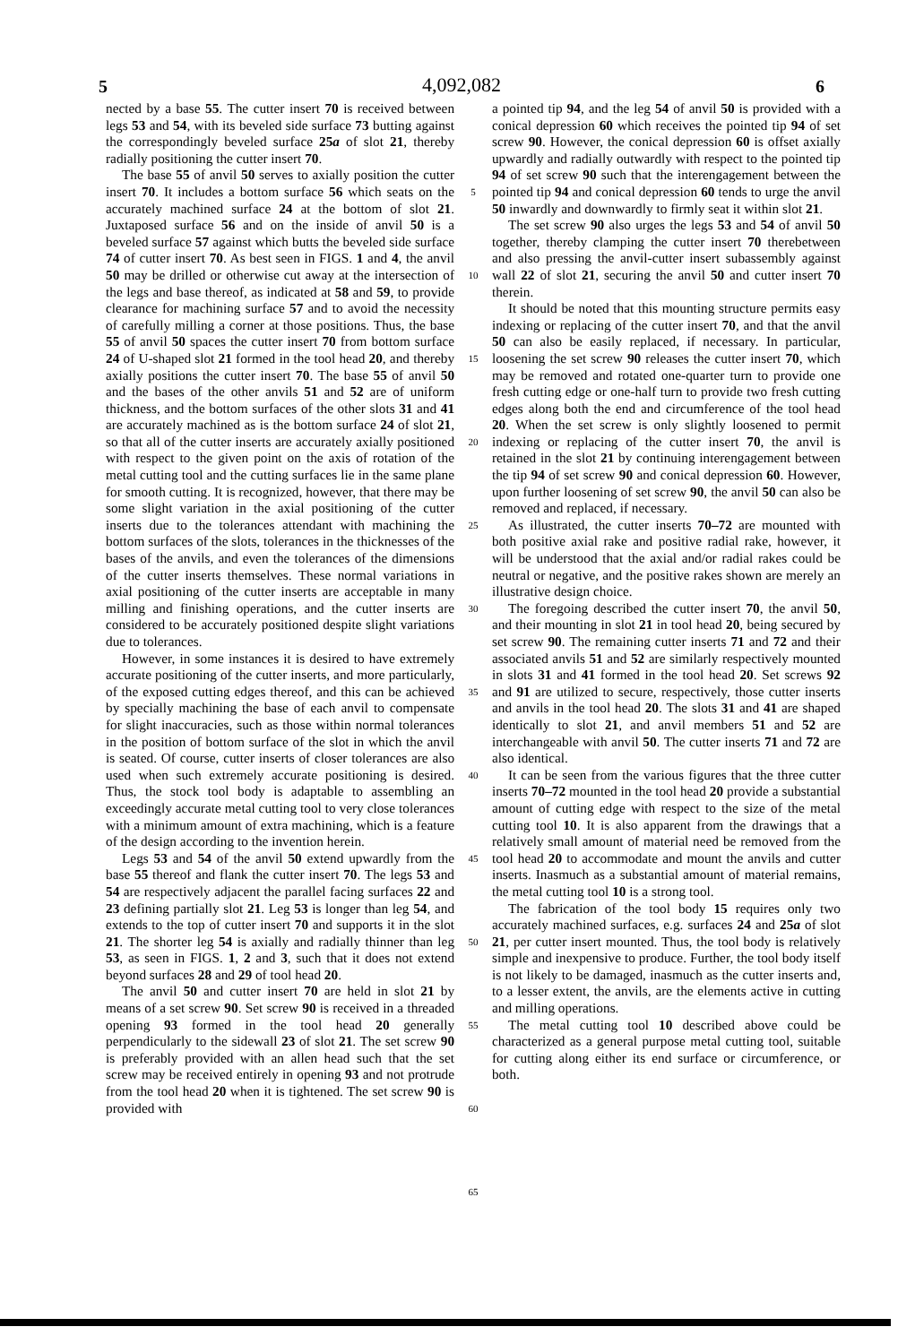5
4,092,082
6
nected by a base 55. The cutter insert 70 is received between legs 53 and 54, with its beveled side surface 73 butting against the correspondingly beveled surface 25a of slot 21, thereby radially positioning the cutter insert 70.
The base 55 of anvil 50 serves to axially position the cutter insert 70. It includes a bottom surface 56 which seats on the accurately machined surface 24 at the bottom of slot 21. Juxtaposed surface 56 and on the inside of anvil 50 is a beveled surface 57 against which butts the beveled side surface 74 of cutter insert 70. As best seen in FIGS. 1 and 4, the anvil 50 may be drilled or otherwise cut away at the intersection of the legs and base thereof, as indicated at 58 and 59, to provide clearance for machining surface 57 and to avoid the necessity of carefully milling a corner at those positions. Thus, the base 55 of anvil 50 spaces the cutter insert 70 from bottom surface 24 of U-shaped slot 21 formed in the tool head 20, and thereby axially positions the cutter insert 70. The base 55 of anvil 50 and the bases of the other anvils 51 and 52 are of uniform thickness, and the bottom surfaces of the other slots 31 and 41 are accurately machined as is the bottom surface 24 of slot 21, so that all of the cutter inserts are accurately axially positioned with respect to the given point on the axis of rotation of the metal cutting tool and the cutting surfaces lie in the same plane for smooth cutting. It is recognized, however, that there may be some slight variation in the axial positioning of the cutter inserts due to the tolerances attendant with machining the bottom surfaces of the slots, tolerances in the thicknesses of the bases of the anvils, and even the tolerances of the dimensions of the cutter inserts themselves. These normal variations in axial positioning of the cutter inserts are acceptable in many milling and finishing operations, and the cutter inserts are considered to be accurately positioned despite slight variations due to tolerances.
However, in some instances it is desired to have extremely accurate positioning of the cutter inserts, and more particularly, of the exposed cutting edges thereof, and this can be achieved by specially machining the base of each anvil to compensate for slight inaccuracies, such as those within normal tolerances in the position of bottom surface of the slot in which the anvil is seated. Of course, cutter inserts of closer tolerances are also used when such extremely accurate positioning is desired. Thus, the stock tool body is adaptable to assembling an exceedingly accurate metal cutting tool to very close tolerances with a minimum amount of extra machining, which is a feature of the design according to the invention herein.
Legs 53 and 54 of the anvil 50 extend upwardly from the base 55 thereof and flank the cutter insert 70. The legs 53 and 54 are respectively adjacent the parallel facing surfaces 22 and 23 defining partially slot 21. Leg 53 is longer than leg 54, and extends to the top of cutter insert 70 and supports it in the slot 21. The shorter leg 54 is axially and radially thinner than leg 53, as seen in FIGS. 1, 2 and 3, such that it does not extend beyond surfaces 28 and 29 of tool head 20.
The anvil 50 and cutter insert 70 are held in slot 21 by means of a set screw 90. Set screw 90 is received in a threaded opening 93 formed in the tool head 20 generally perpendicularly to the sidewall 23 of slot 21. The set screw 90 is preferably provided with an allen head such that the set screw may be received entirely in opening 93 and not protrude from the tool head 20 when it is tightened. The set screw 90 is provided with
5
10
15
20
25
30
35
40
45
50
55
60
65
a pointed tip 94, and the leg 54 of anvil 50 is provided with a conical depression 60 which receives the pointed tip 94 of set screw 90. However, the conical depression 60 is offset axially upwardly and radially outwardly with respect to the pointed tip 94 of set screw 90 such that the interengagement between the pointed tip 94 and conical depression 60 tends to urge the anvil 50 inwardly and downwardly to firmly seat it within slot 21.
The set screw 90 also urges the legs 53 and 54 of anvil 50 together, thereby clamping the cutter insert 70 therebetween and also pressing the anvil-cutter insert subassembly against wall 22 of slot 21, securing the anvil 50 and cutter insert 70 therein.
It should be noted that this mounting structure permits easy indexing or replacing of the cutter insert 70, and that the anvil 50 can also be easily replaced, if necessary. In particular, loosening the set screw 90 releases the cutter insert 70, which may be removed and rotated one-quarter turn to provide one fresh cutting edge or one-half turn to provide two fresh cutting edges along both the end and circumference of the tool head 20. When the set screw is only slightly loosened to permit indexing or replacing of the cutter insert 70, the anvil is retained in the slot 21 by continuing interengagement between the tip 94 of set screw 90 and conical depression 60. However, upon further loosening of set screw 90, the anvil 50 can also be removed and replaced, if necessary.
As illustrated, the cutter inserts 70–72 are mounted with both positive axial rake and positive radial rake, however, it will be understood that the axial and/or radial rakes could be neutral or negative, and the positive rakes shown are merely an illustrative design choice.
The foregoing described the cutter insert 70, the anvil 50, and their mounting in slot 21 in tool head 20, being secured by set screw 90. The remaining cutter inserts 71 and 72 and their associated anvils 51 and 52 are similarly respectively mounted in slots 31 and 41 formed in the tool head 20. Set screws 92 and 91 are utilized to secure, respectively, those cutter inserts and anvils in the tool head 20. The slots 31 and 41 are shaped identically to slot 21, and anvil members 51 and 52 are interchangeable with anvil 50. The cutter inserts 71 and 72 are also identical.
It can be seen from the various figures that the three cutter inserts 70–72 mounted in the tool head 20 provide a substantial amount of cutting edge with respect to the size of the metal cutting tool 10. It is also apparent from the drawings that a relatively small amount of material need be removed from the tool head 20 to accommodate and mount the anvils and cutter inserts. Inasmuch as a substantial amount of material remains, the metal cutting tool 10 is a strong tool.
The fabrication of the tool body 15 requires only two accurately machined surfaces, e.g. surfaces 24 and 25a of slot 21, per cutter insert mounted. Thus, the tool body is relatively simple and inexpensive to produce. Further, the tool body itself is not likely to be damaged, inasmuch as the cutter inserts and, to a lesser extent, the anvils, are the elements active in cutting and milling operations.
The metal cutting tool 10 described above could be characterized as a general purpose metal cutting tool, suitable for cutting along either its end surface or circumference, or both.